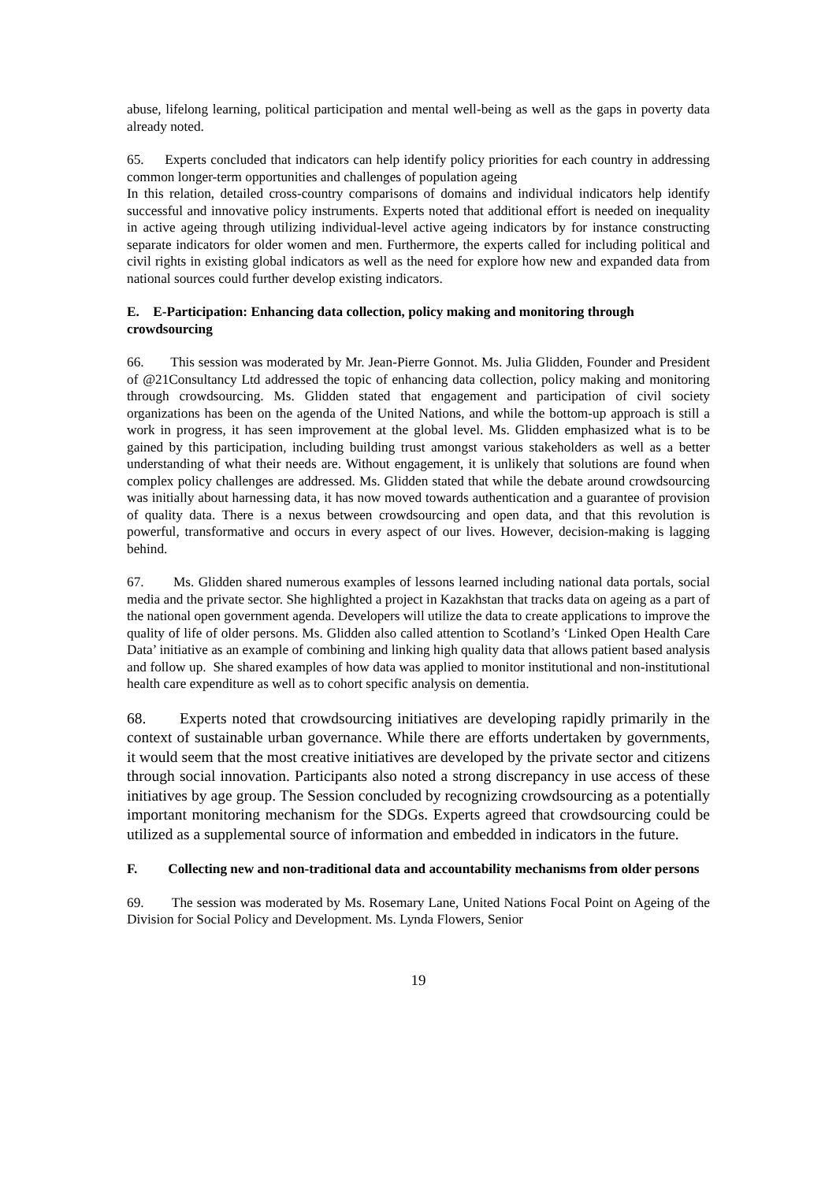abuse, lifelong learning, political participation and mental well-being as well as the gaps in poverty data already noted.
65. Experts concluded that indicators can help identify policy priorities for each country in addressing common longer-term opportunities and challenges of population ageing
In this relation, detailed cross-country comparisons of domains and individual indicators help identify successful and innovative policy instruments. Experts noted that additional effort is needed on inequality in active ageing through utilizing individual-level active ageing indicators by for instance constructing separate indicators for older women and men. Furthermore, the experts called for including political and civil rights in existing global indicators as well as the need for explore how new and expanded data from national sources could further develop existing indicators.
E. E-Participation: Enhancing data collection, policy making and monitoring through crowdsourcing
66. This session was moderated by Mr. Jean-Pierre Gonnot. Ms. Julia Glidden, Founder and President of @21Consultancy Ltd addressed the topic of enhancing data collection, policy making and monitoring through crowdsourcing. Ms. Glidden stated that engagement and participation of civil society organizations has been on the agenda of the United Nations, and while the bottom-up approach is still a work in progress, it has seen improvement at the global level. Ms. Glidden emphasized what is to be gained by this participation, including building trust amongst various stakeholders as well as a better understanding of what their needs are. Without engagement, it is unlikely that solutions are found when complex policy challenges are addressed. Ms. Glidden stated that while the debate around crowdsourcing was initially about harnessing data, it has now moved towards authentication and a guarantee of provision of quality data. There is a nexus between crowdsourcing and open data, and that this revolution is powerful, transformative and occurs in every aspect of our lives. However, decision-making is lagging behind.
67. Ms. Glidden shared numerous examples of lessons learned including national data portals, social media and the private sector. She highlighted a project in Kazakhstan that tracks data on ageing as a part of the national open government agenda. Developers will utilize the data to create applications to improve the quality of life of older persons. Ms. Glidden also called attention to Scotland’s ‘Linked Open Health Care Data’ initiative as an example of combining and linking high quality data that allows patient based analysis and follow up. She shared examples of how data was applied to monitor institutional and non-institutional health care expenditure as well as to cohort specific analysis on dementia.
68. Experts noted that crowdsourcing initiatives are developing rapidly primarily in the context of sustainable urban governance. While there are efforts undertaken by governments, it would seem that the most creative initiatives are developed by the private sector and citizens through social innovation. Participants also noted a strong discrepancy in use access of these initiatives by age group. The Session concluded by recognizing crowdsourcing as a potentially important monitoring mechanism for the SDGs. Experts agreed that crowdsourcing could be utilized as a supplemental source of information and embedded in indicators in the future.
F. Collecting new and non-traditional data and accountability mechanisms from older persons
69. The session was moderated by Ms. Rosemary Lane, United Nations Focal Point on Ageing of the Division for Social Policy and Development. Ms. Lynda Flowers, Senior
19